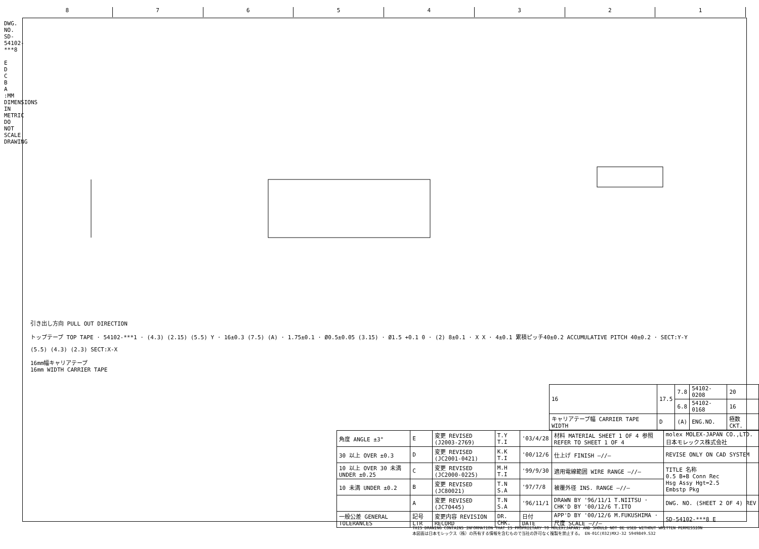8 7 6 5 4 3 2 1
DWG. NO. SD-54102-***8
E
D
C
B
A
:MM DIMENSIONS IN METRIC DO NOT SCALE DRAWING
引き出し方向 PULL OUT DIRECTION
トップテープ TOP TAPE · 54102-***1 · (4.3) (2.15) (5.5) Y · 16±0.3 (7.5) (A) · 1.75±0.1 · Ø0.5±0.05 (3.15) · Ø1.5 +0.1 0 · (2) 8±0.1 · X X · 4±0.1 累積ピッチ40±0.2 ACCUMULATIVE PITCH 40±0.2 · SECT:Y-Y
(5.5) (4.3) (2.3) SECT:X-X
16mm幅キャリアテープ
16mm WIDTH CARRIER TAPE
| 16 | 17.5 | 7.8 | 54102-0208 | 20 |
| | | 6.8 | 54102-0168 | 16 |
| キャリアテープ幅 CARRIER TAPE WIDTH | D | (A) | ENG.NO. | 極数 CKT. |
| 角度 ANGLE ±3° | E | 変更 REVISED (J2003-2769) | T.Y T.I | '03/4/28 | 材料 MATERIAL SHEET 1 OF 4 参照 REFER TO SHEET 1 OF 4 | molex MOLEX-JAPAN CO.,LTD. 日本モレックス株式会社 |
| 30 以上 OVER ±0.3 | D | 変更 REVISED (JC2001-0421) | K.K T.I | '00/12/6 | 仕上げ FINISH —//— | REVISE ONLY ON CAD SYSTEM |
| 10 以上 OVER 30 未満 UNDER ±0.25 | C | 変更 REVISED (JC2000-0225) | M.H T.I | '99/9/30 | 適用電線範囲 WIRE RANGE —//— | TITLE 名称 0.5 B+B Conn Rec Hsg Assy Hgt=2.5 Embstp Pkg |
| 10 未満 UNDER ±0.2 | B | 変更 REVISED (JC80021) | T.N S.A | '97/7/8 | 被覆外径 INS. RANGE —//— | |
| | A | 変更 REVISED (JC70445) | T.N S.A | '96/11/1 | DRAWN BY '96/11/1 T.NIITSU · CHK'D BY '00/12/6 T.ITO | DWG. NO. (SHEET 2 OF 4) REV |
| 一般公差 GENERAL TOLERANCES | 記号 LTR | 変更内容 REVISION RECORD | DR. CHK. | 日付 DATE | APP'D BY '00/12/6 M.FUKUSHIMA · 尺度 SCALE —//— | SD-54102-***8 E |
THIS DRAWING CONTAINS INFORMATION THAT IS PROPRIETARY TO MOLEX(JAPAN) AND SHOULD NOT BE USED WITHOUT WRITTEN PERMISSION
本図面は日本モレックス（株）の所有する情報を含むもので当社の許可なく複製を禁止する。 EN-01C(032)MXJ-32 5949849.S32